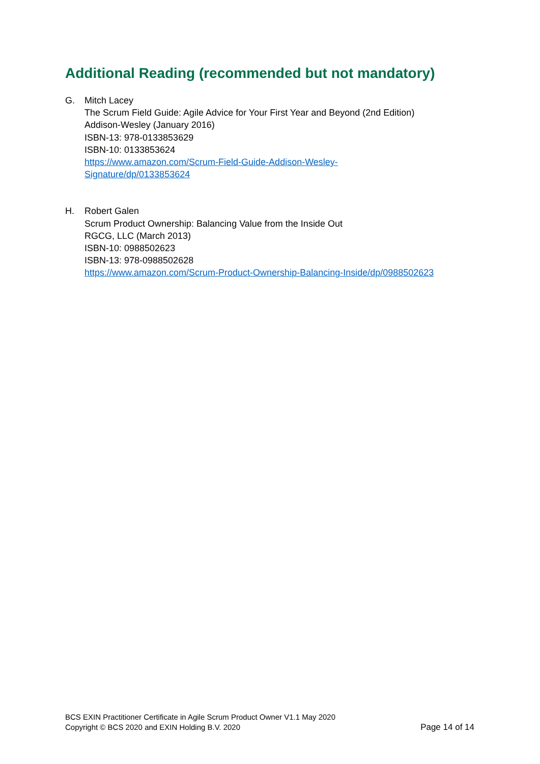Additional Reading (recommended but not mandatory)
G. Mitch Lacey
The Scrum Field Guide: Agile Advice for Your First Year and Beyond (2nd Edition)
Addison-Wesley (January 2016)
ISBN-13: 978-0133853629
ISBN-10: 0133853624
https://www.amazon.com/Scrum-Field-Guide-Addison-Wesley-
Signature/dp/0133853624
H. Robert Galen
Scrum Product Ownership: Balancing Value from the Inside Out
RGCG, LLC (March 2013)
ISBN-10: 0988502623
ISBN-13: 978-0988502628
https://www.amazon.com/Scrum-Product-Ownership-Balancing-Inside/dp/0988502623
BCS EXIN Practitioner Certificate in Agile Scrum Product Owner V1.1 May 2020
Copyright © BCS 2020 and EXIN Holding B.V. 2020 Page 14 of 14